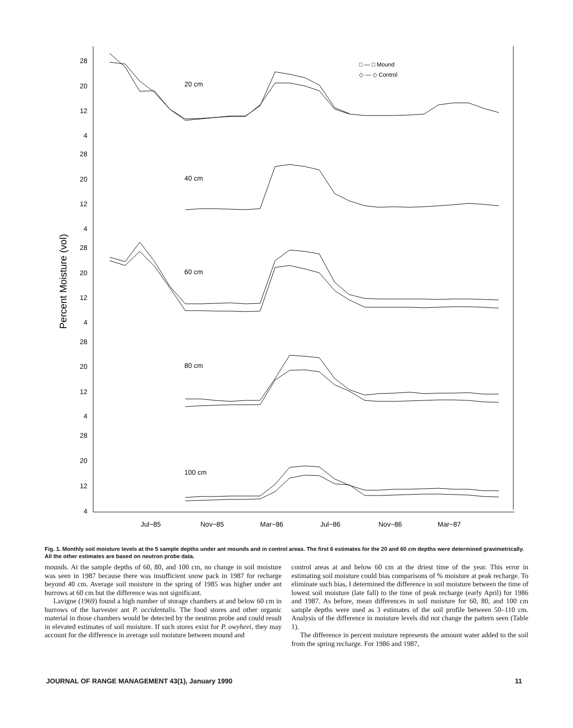28
20
12
4
28
20
12
4
28
20
12
4
28
20
12
4
28
20
12
4
20 cm
40 cm
60 cm
80 cm
100 cm
□ — □ Mound
◇ — ◇ Control
Percent Moisture (vol)
Jul−85
Nov−85
Mar−86
Jul−86
Nov−86
Mar−87
Fig. 1. Monthly soil moisture levels at the 5 sample depths under ant mounds and in control areas. The first 6 estimates for the 20 and 60 cm depths were determined gravimetrically. All the other estimates are based on neutron probe data.
mounds. At the sample depths of 60, 80, and 100 cm, no change in soil moisture was seen in 1987 because there was insufficient snow pack in 1987 for recharge beyond 40 cm. Average soil moisture in the spring of 1985 was higher under ant burrows at 60 cm but the difference was not significant.
Lavigne (1969) found a high number of storage chambers at and below 60 cm in burrows of the harvester ant P. occidentalis. The food stores and other organic material in those chambers would be detected by the neutron probe and could result in elevated estimates of soil moisture. If such stores exist for P. owyheei, they may account for the difference in average soil moisture between mound and
control areas at and below 60 cm at the driest time of the year. This error in estimating soil moisture could bias comparisons of % moisture at peak recharge. To eliminate such bias, I determined the difference in soil moisture between the time of lowest soil moisture (late fall) to the time of peak recharge (early April) for 1986 and 1987. As before, mean differences in soil moisture for 60, 80, and 100 cm sample depths were used as 3 estimates of the soil profile between 50–110 cm. Analysis of the difference in moisture levels did not change the pattern seen (Table 1).
The difference in percent moisture represents the amount water added to the soil from the spring recharge. For 1986 and 1987,
JOURNAL OF RANGE MANAGEMENT 43(1), January 1990 11